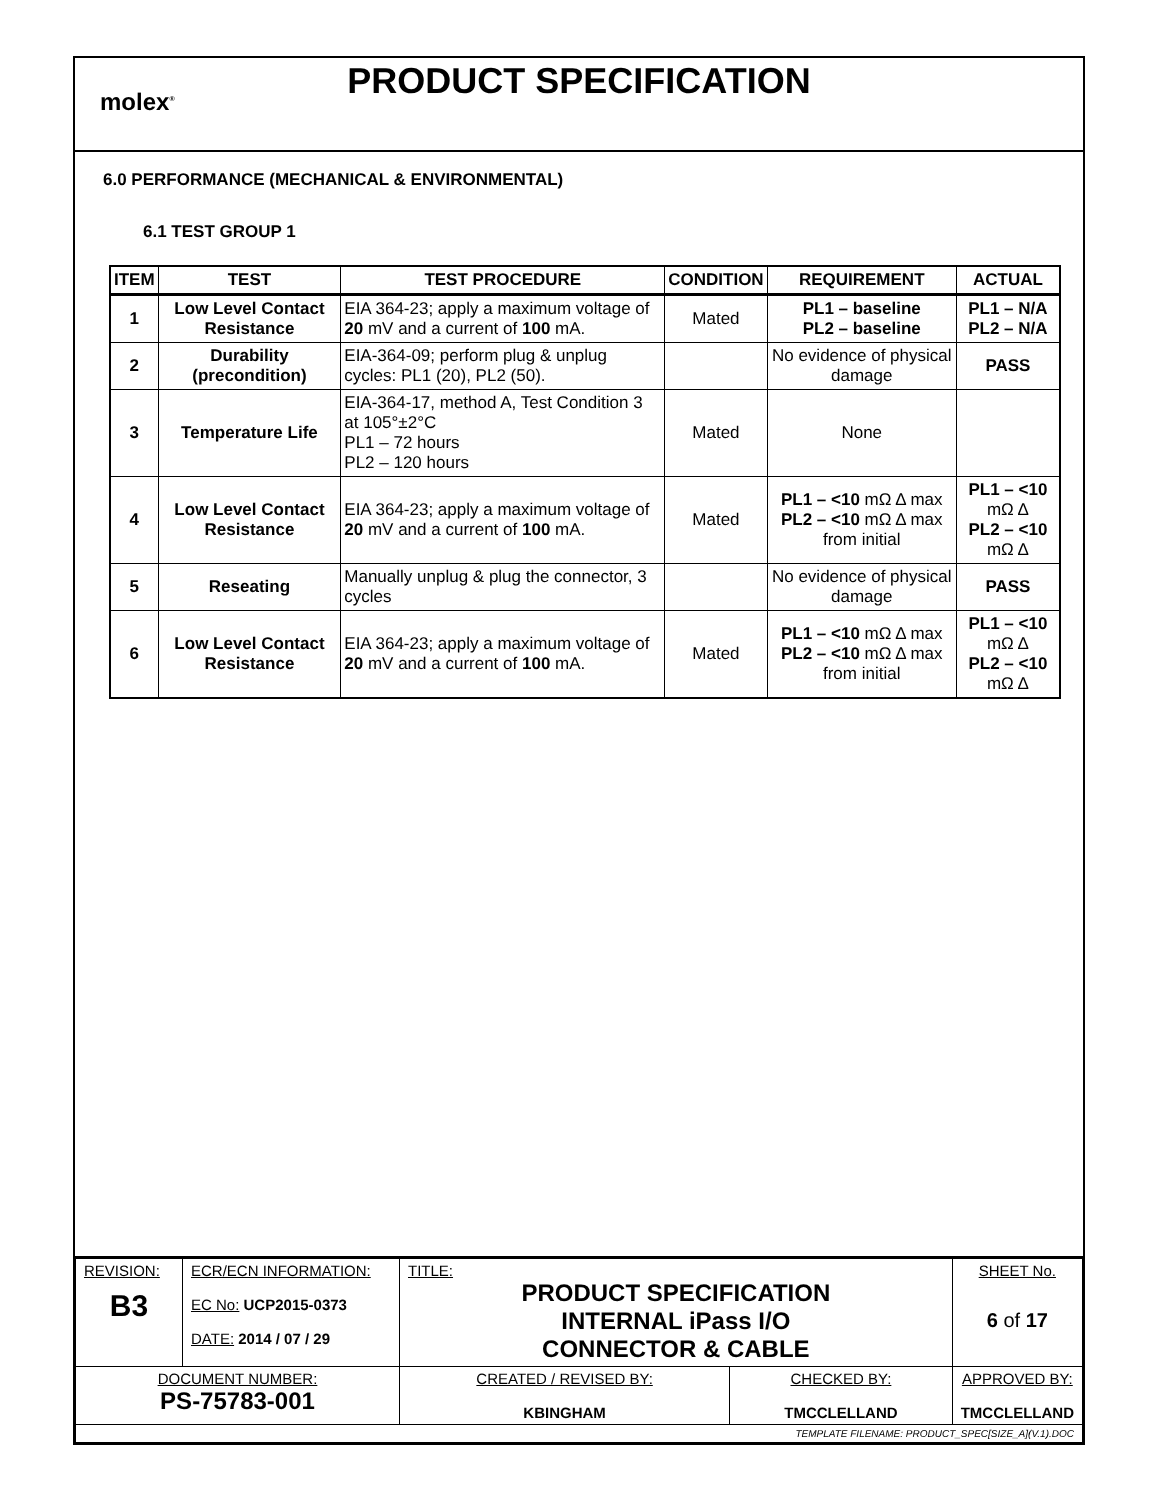molex<sup>®</sup>
PRODUCT SPECIFICATION
6.0 PERFORMANCE (MECHANICAL & ENVIRONMENTAL)
6.1 TEST GROUP 1
| ITEM | TEST | TEST PROCEDURE | CONDITION | REQUIREMENT | ACTUAL |
| --- | --- | --- | --- | --- | --- |
| 1 | Low Level Contact Resistance | EIA 364-23; apply a maximum voltage of 20 mV and a current of 100 mA. | Mated | PL1 – baseline PL2 – baseline | PL1 – N/A PL2 – N/A |
| 2 | Durability (precondition) | EIA-364-09; perform plug & unplug cycles: PL1 (20), PL2 (50). | | No evidence of physical damage | PASS |
| 3 | Temperature Life | EIA-364-17, method A, Test Condition 3 at 105°±2°C PL1 – 72 hours PL2 – 120 hours | Mated | None | |
| 4 | Low Level Contact Resistance | EIA 364-23; apply a maximum voltage of 20 mV and a current of 100 mA. | Mated | PL1 – <10 mΩ Δ max PL2 – <10 mΩ Δ max from initial | PL1 – <10 mΩ Δ PL2 – <10 mΩ Δ |
| 5 | Reseating | Manually unplug & plug the connector, 3 cycles | | No evidence of physical damage | PASS |
| 6 | Low Level Contact Resistance | EIA 364-23; apply a maximum voltage of 20 mV and a current of 100 mA. | Mated | PL1 – <10 mΩ Δ max PL2 – <10 mΩ Δ max from initial | PL1 – <10 mΩ Δ PL2 – <10 mΩ Δ |
| REVISION: B3 | ECR/ECN INFORMATION: EC No: UCP2015-0373 DATE: 2014 / 07 / 29 | TITLE: PRODUCT SPECIFICATION INTERNAL iPass I/O CONNECTOR & CABLE | | SHEET No. 6 of 17 |
| DOCUMENT NUMBER: PS-75783-001 | | CREATED / REVISED BY: KBINGHAM | CHECKED BY: TMCCLELLAND | APPROVED BY: TMCCLELLAND |
| TEMPLATE FILENAME: PRODUCT_SPEC[SIZE_A](V.1).DOC | | | | |